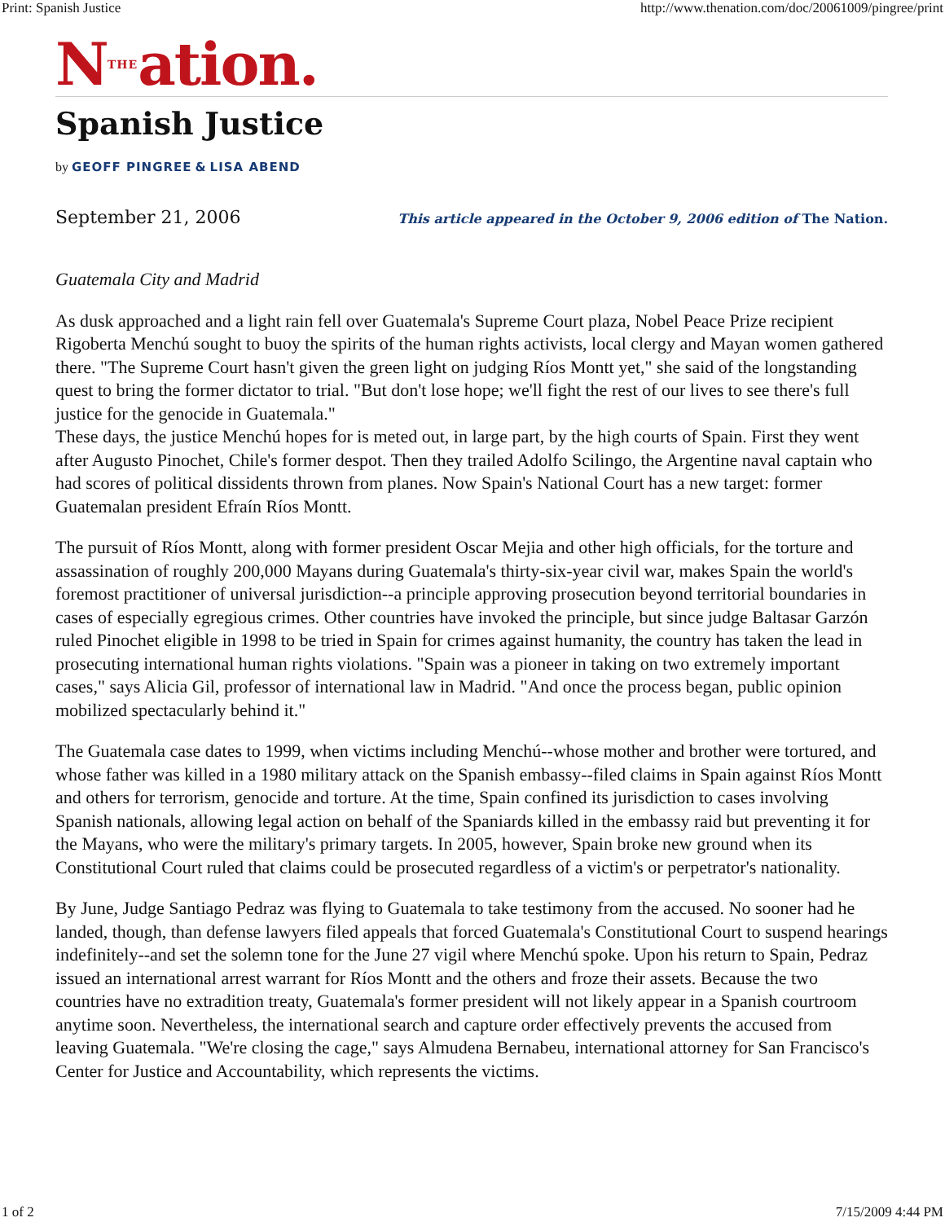Print: Spanish Justice http://www.thenation.com/doc/20061009/pingree/print
NTHEation.
Spanish Justice
by GEOFF PINGREE & LISA ABEND
September 21, 2006 This article appeared in the October 9, 2006 edition of The Nation.
Guatemala City and Madrid
As dusk approached and a light rain fell over Guatemala's Supreme Court plaza, Nobel Peace Prize recipient Rigoberta Menchú sought to buoy the spirits of the human rights activists, local clergy and Mayan women gathered there. "The Supreme Court hasn't given the green light on judging Ríos Montt yet," she said of the longstanding quest to bring the former dictator to trial. "But don't lose hope; we'll fight the rest of our lives to see there's full justice for the genocide in Guatemala."
These days, the justice Menchú hopes for is meted out, in large part, by the high courts of Spain. First they went after Augusto Pinochet, Chile's former despot. Then they trailed Adolfo Scilingo, the Argentine naval captain who had scores of political dissidents thrown from planes. Now Spain's National Court has a new target: former Guatemalan president Efraín Ríos Montt.
The pursuit of Ríos Montt, along with former president Oscar Mejia and other high officials, for the torture and assassination of roughly 200,000 Mayans during Guatemala's thirty-six-year civil war, makes Spain the world's foremost practitioner of universal jurisdiction--a principle approving prosecution beyond territorial boundaries in cases of especially egregious crimes. Other countries have invoked the principle, but since judge Baltasar Garzón ruled Pinochet eligible in 1998 to be tried in Spain for crimes against humanity, the country has taken the lead in prosecuting international human rights violations. "Spain was a pioneer in taking on two extremely important cases," says Alicia Gil, professor of international law in Madrid. "And once the process began, public opinion mobilized spectacularly behind it."
The Guatemala case dates to 1999, when victims including Menchú--whose mother and brother were tortured, and whose father was killed in a 1980 military attack on the Spanish embassy--filed claims in Spain against Ríos Montt and others for terrorism, genocide and torture. At the time, Spain confined its jurisdiction to cases involving Spanish nationals, allowing legal action on behalf of the Spaniards killed in the embassy raid but preventing it for the Mayans, who were the military's primary targets. In 2005, however, Spain broke new ground when its Constitutional Court ruled that claims could be prosecuted regardless of a victim's or perpetrator's nationality.
By June, Judge Santiago Pedraz was flying to Guatemala to take testimony from the accused. No sooner had he landed, though, than defense lawyers filed appeals that forced Guatemala's Constitutional Court to suspend hearings indefinitely--and set the solemn tone for the June 27 vigil where Menchú spoke. Upon his return to Spain, Pedraz issued an international arrest warrant for Ríos Montt and the others and froze their assets. Because the two countries have no extradition treaty, Guatemala's former president will not likely appear in a Spanish courtroom anytime soon. Nevertheless, the international search and capture order effectively prevents the accused from leaving Guatemala. "We're closing the cage," says Almudena Bernabeu, international attorney for San Francisco's Center for Justice and Accountability, which represents the victims.
1 of 2 7/15/2009 4:44 PM